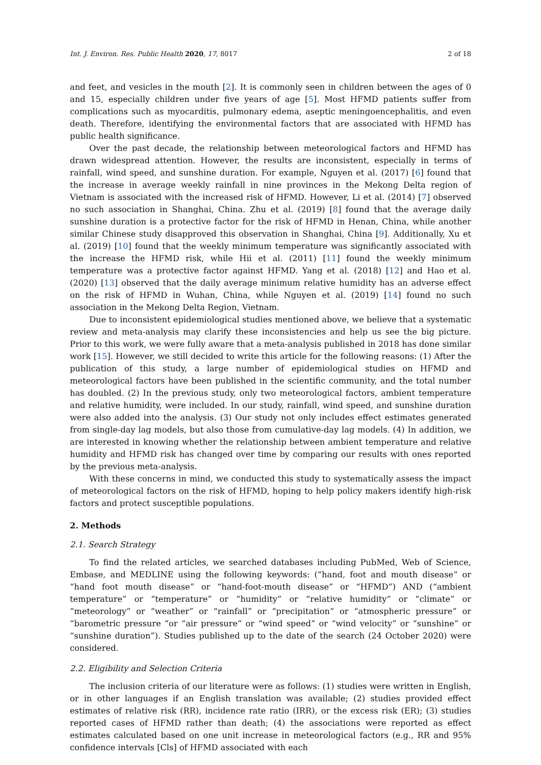Int. J. Environ. Res. Public Health 2020, 17, 8017 2 of 18
and feet, and vesicles in the mouth [2]. It is commonly seen in children between the ages of 0 and 15, especially children under five years of age [5]. Most HFMD patients suffer from complications such as myocarditis, pulmonary edema, aseptic meningoencephalitis, and even death. Therefore, identifying the environmental factors that are associated with HFMD has public health significance.
Over the past decade, the relationship between meteorological factors and HFMD has drawn widespread attention. However, the results are inconsistent, especially in terms of rainfall, wind speed, and sunshine duration. For example, Nguyen et al. (2017) [6] found that the increase in average weekly rainfall in nine provinces in the Mekong Delta region of Vietnam is associated with the increased risk of HFMD. However, Li et al. (2014) [7] observed no such association in Shanghai, China. Zhu et al. (2019) [8] found that the average daily sunshine duration is a protective factor for the risk of HFMD in Henan, China, while another similar Chinese study disapproved this observation in Shanghai, China [9]. Additionally, Xu et al. (2019) [10] found that the weekly minimum temperature was significantly associated with the increase the HFMD risk, while Hii et al. (2011) [11] found the weekly minimum temperature was a protective factor against HFMD. Yang et al. (2018) [12] and Hao et al. (2020) [13] observed that the daily average minimum relative humidity has an adverse effect on the risk of HFMD in Wuhan, China, while Nguyen et al. (2019) [14] found no such association in the Mekong Delta Region, Vietnam.
Due to inconsistent epidemiological studies mentioned above, we believe that a systematic review and meta-analysis may clarify these inconsistencies and help us see the big picture. Prior to this work, we were fully aware that a meta-analysis published in 2018 has done similar work [15]. However, we still decided to write this article for the following reasons: (1) After the publication of this study, a large number of epidemiological studies on HFMD and meteorological factors have been published in the scientific community, and the total number has doubled. (2) In the previous study, only two meteorological factors, ambient temperature and relative humidity, were included. In our study, rainfall, wind speed, and sunshine duration were also added into the analysis. (3) Our study not only includes effect estimates generated from single-day lag models, but also those from cumulative-day lag models. (4) In addition, we are interested in knowing whether the relationship between ambient temperature and relative humidity and HFMD risk has changed over time by comparing our results with ones reported by the previous meta-analysis.
With these concerns in mind, we conducted this study to systematically assess the impact of meteorological factors on the risk of HFMD, hoping to help policy makers identify high-risk factors and protect susceptible populations.
2. Methods
2.1. Search Strategy
To find the related articles, we searched databases including PubMed, Web of Science, Embase, and MEDLINE using the following keywords: (“hand, foot and mouth disease” or “hand foot mouth disease” or “hand-foot-mouth disease” or “HFMD”) AND (“ambient temperature” or “temperature” or “humidity” or “relative humidity” or “climate” or “meteorology” or “weather” or “rainfall” or “precipitation” or “atmospheric pressure” or “barometric pressure “or “air pressure” or “wind speed” or “wind velocity” or “sunshine” or “sunshine duration”). Studies published up to the date of the search (24 October 2020) were considered.
2.2. Eligibility and Selection Criteria
The inclusion criteria of our literature were as follows: (1) studies were written in English, or in other languages if an English translation was available; (2) studies provided effect estimates of relative risk (RR), incidence rate ratio (IRR), or the excess risk (ER); (3) studies reported cases of HFMD rather than death; (4) the associations were reported as effect estimates calculated based on one unit increase in meteorological factors (e.g., RR and 95% confidence intervals [Cls] of HFMD associated with each